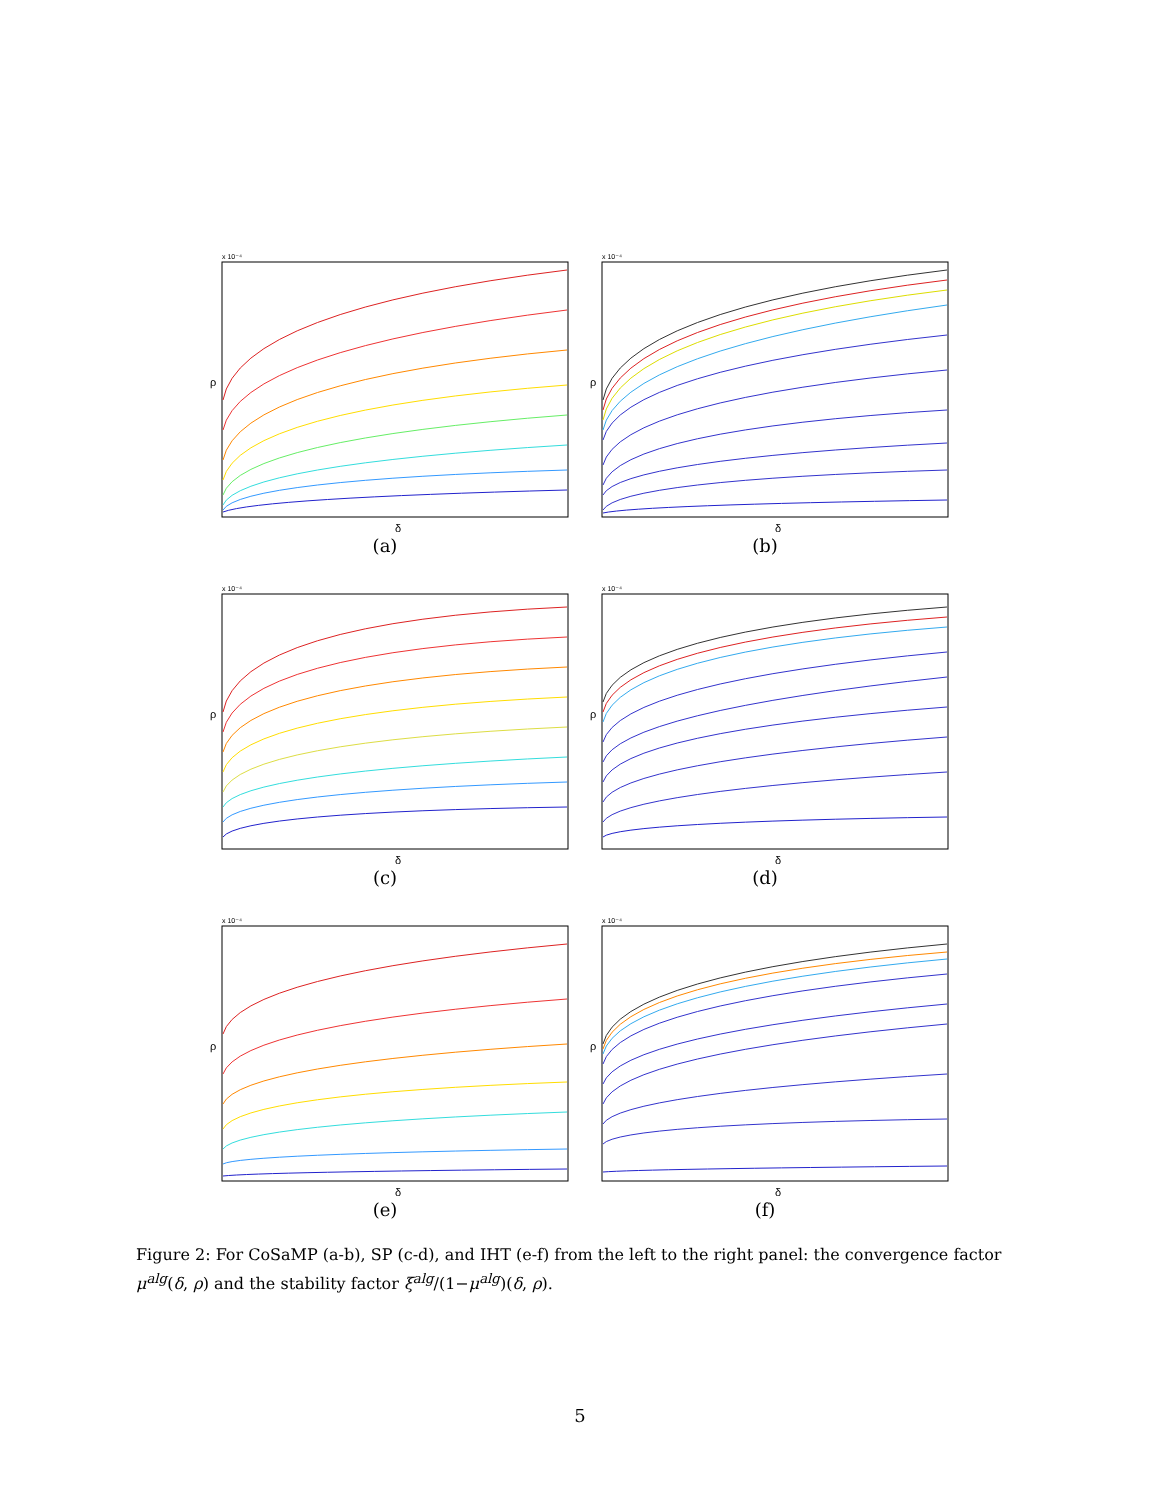x 10⁻⁴
ρ
δ
(a)
x 10⁻⁴
ρ
δ
(b)
x 10⁻⁴
ρ
δ
(c)
x 10⁻⁴
ρ
δ
(d)
x 10⁻⁴
ρ
δ
(e)
x 10⁻⁴
ρ
δ
(f)
Figure 2: For CoSaMP (a-b), SP (c-d), and IHT (e-f) from the left to the right panel: the convergence factor μ<sup>alg</sup>(δ, ρ) and the stability factor ξ<sup>alg</sup>/(1−μ<sup>alg</sup>)(δ, ρ).
5